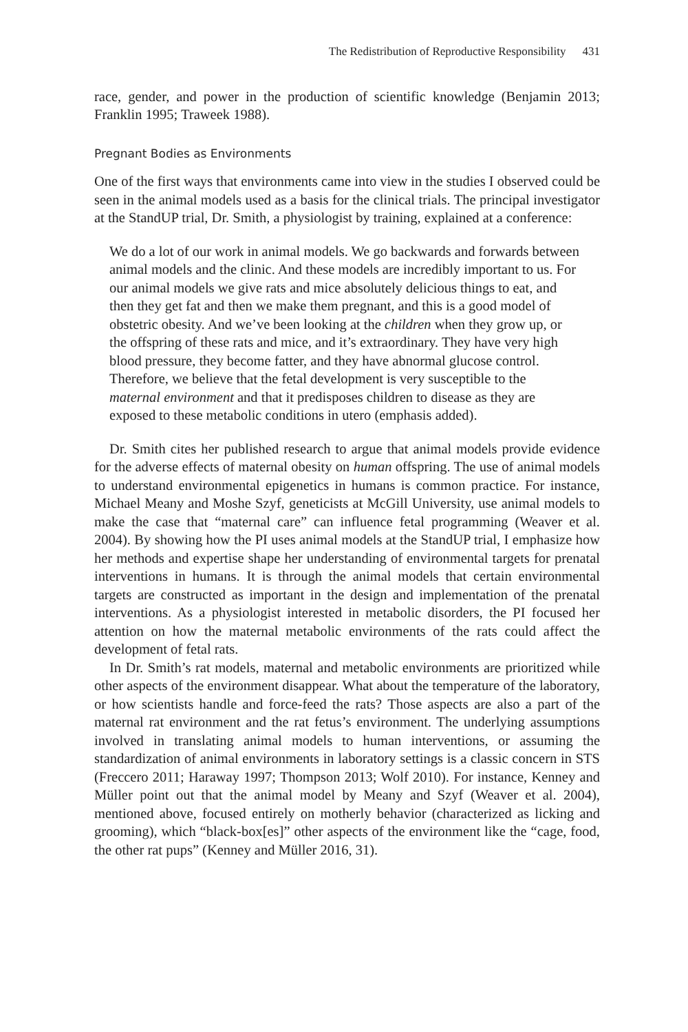The Redistribution of Reproductive Responsibility 431
race, gender, and power in the production of scientific knowledge (Benjamin 2013; Franklin 1995; Traweek 1988).
Pregnant Bodies as Environments
One of the first ways that environments came into view in the studies I observed could be seen in the animal models used as a basis for the clinical trials. The principal investigator at the StandUP trial, Dr. Smith, a physiologist by training, explained at a conference:
We do a lot of our work in animal models. We go backwards and forwards between animal models and the clinic. And these models are incredibly important to us. For our animal models we give rats and mice absolutely delicious things to eat, and then they get fat and then we make them pregnant, and this is a good model of obstetric obesity. And we’ve been looking at the children when they grow up, or the offspring of these rats and mice, and it’s extraordinary. They have very high blood pressure, they become fatter, and they have abnormal glucose control. Therefore, we believe that the fetal development is very susceptible to the maternal environment and that it predisposes children to disease as they are exposed to these metabolic conditions in utero (emphasis added).
Dr. Smith cites her published research to argue that animal models provide evidence for the adverse effects of maternal obesity on human offspring. The use of animal models to understand environmental epigenetics in humans is common practice. For instance, Michael Meany and Moshe Szyf, geneticists at McGill University, use animal models to make the case that “maternal care” can influence fetal programming (Weaver et al. 2004). By showing how the PI uses animal models at the StandUP trial, I emphasize how her methods and expertise shape her understanding of environmental targets for prenatal interventions in humans. It is through the animal models that certain environmental targets are constructed as important in the design and implementation of the prenatal interventions. As a physiologist interested in metabolic disorders, the PI focused her attention on how the maternal metabolic environments of the rats could affect the development of fetal rats.
In Dr. Smith’s rat models, maternal and metabolic environments are prioritized while other aspects of the environment disappear. What about the temperature of the laboratory, or how scientists handle and force-feed the rats? Those aspects are also a part of the maternal rat environment and the rat fetus’s environment. The underlying assumptions involved in translating animal models to human interventions, or assuming the standardization of animal environments in laboratory settings is a classic concern in STS (Freccero 2011; Haraway 1997; Thompson 2013; Wolf 2010). For instance, Kenney and Müller point out that the animal model by Meany and Szyf (Weaver et al. 2004), mentioned above, focused entirely on motherly behavior (characterized as licking and grooming), which “black-box[es]” other aspects of the environment like the “cage, food, the other rat pups” (Kenney and Müller 2016, 31).